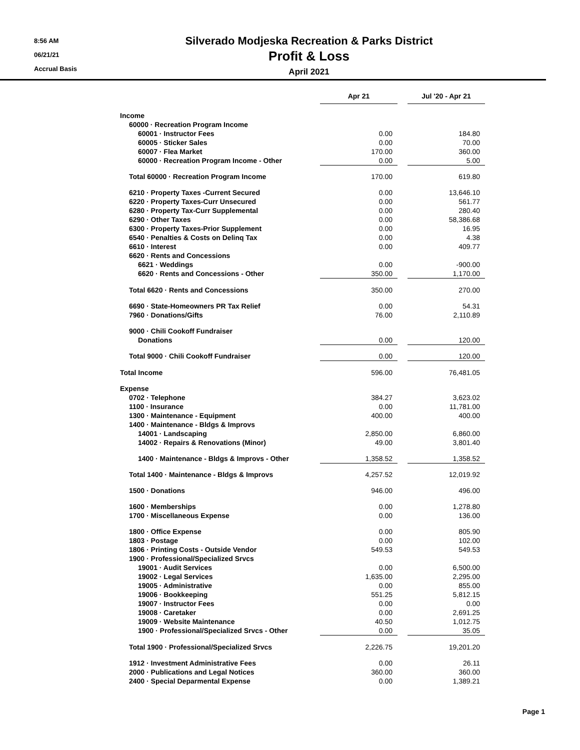8:56 AM
06/21/21
Accrual Basis
Silverado Modjeska Recreation & Parks District
Profit & Loss
April 2021
| | Apr 21 | | Jul '20 - Apr 21 |
| Income | | | |
| 60000 · Recreation Program Income | | | |
| 60001 · Instructor Fees | 0.00 | | 184.80 |
| 60005 · Sticker Sales | 0.00 | | 70.00 |
| 60007 · Flea Market | 170.00 | | 360.00 |
| 60000 · Recreation Program Income - Other | 0.00 | | 5.00 |
| Total 60000 · Recreation Program Income | 170.00 | | 619.80 |
| 6210 · Property Taxes -Current Secured | 0.00 | | 13,646.10 |
| 6220 · Property Taxes-Curr Unsecured | 0.00 | | 561.77 |
| 6280 · Property Tax-Curr Supplemental | 0.00 | | 280.40 |
| 6290 · Other Taxes | 0.00 | | 58,386.68 |
| 6300 · Property Taxes-Prior Supplement | 0.00 | | 16.95 |
| 6540 · Penalties & Costs on Delinq Tax | 0.00 | | 4.38 |
| 6610 · Interest | 0.00 | | 409.77 |
| 6620 · Rents and Concessions | | | |
| 6621 · Weddings | 0.00 | | -900.00 |
| 6620 · Rents and Concessions - Other | 350.00 | | 1,170.00 |
| Total 6620 · Rents and Concessions | 350.00 | | 270.00 |
| 6690 · State-Homeowners PR Tax Relief | 0.00 | | 54.31 |
| 7960 · Donations/Gifts | 76.00 | | 2,110.89 |
| 9000 · Chili Cookoff Fundraiser | | | |
| Donations | 0.00 | | 120.00 |
| Total 9000 · Chili Cookoff Fundraiser | 0.00 | | 120.00 |
| Total Income | 596.00 | | 76,481.05 |
| Expense | | | |
| 0702 · Telephone | 384.27 | | 3,623.02 |
| 1100 · Insurance | 0.00 | | 11,781.00 |
| 1300 · Maintenance - Equipment | 400.00 | | 400.00 |
| 1400 · Maintenance - Bldgs & Improvs | | | |
| 14001 · Landscaping | 2,850.00 | | 6,860.00 |
| 14002 · Repairs & Renovations (Minor) | 49.00 | | 3,801.40 |
| 1400 · Maintenance - Bldgs & Improvs - Other | 1,358.52 | | 1,358.52 |
| Total 1400 · Maintenance - Bldgs & Improvs | 4,257.52 | | 12,019.92 |
| 1500 · Donations | 946.00 | | 496.00 |
| 1600 · Memberships | 0.00 | | 1,278.80 |
| 1700 · Miscellaneous Expense | 0.00 | | 136.00 |
| 1800 · Office Expense | 0.00 | | 805.90 |
| 1803 · Postage | 0.00 | | 102.00 |
| 1806 · Printing Costs - Outside Vendor | 549.53 | | 549.53 |
| 1900 · Professional/Specialized Srvcs | | | |
| 19001 · Audit Services | 0.00 | | 6,500.00 |
| 19002 · Legal Services | 1,635.00 | | 2,295.00 |
| 19005 · Administrative | 0.00 | | 855.00 |
| 19006 · Bookkeeping | 551.25 | | 5,812.15 |
| 19007 · Instructor Fees | 0.00 | | 0.00 |
| 19008 · Caretaker | 0.00 | | 2,691.25 |
| 19009 · Website Maintenance | 40.50 | | 1,012.75 |
| 1900 · Professional/Specialized Srvcs - Other | 0.00 | | 35.05 |
| Total 1900 · Professional/Specialized Srvcs | 2,226.75 | | 19,201.20 |
| 1912 · Investment Administrative Fees | 0.00 | | 26.11 |
| 2000 · Publications and Legal Notices | 360.00 | | 360.00 |
| 2400 · Special Deparmental Expense | 0.00 | | 1,389.21 |
Page 1